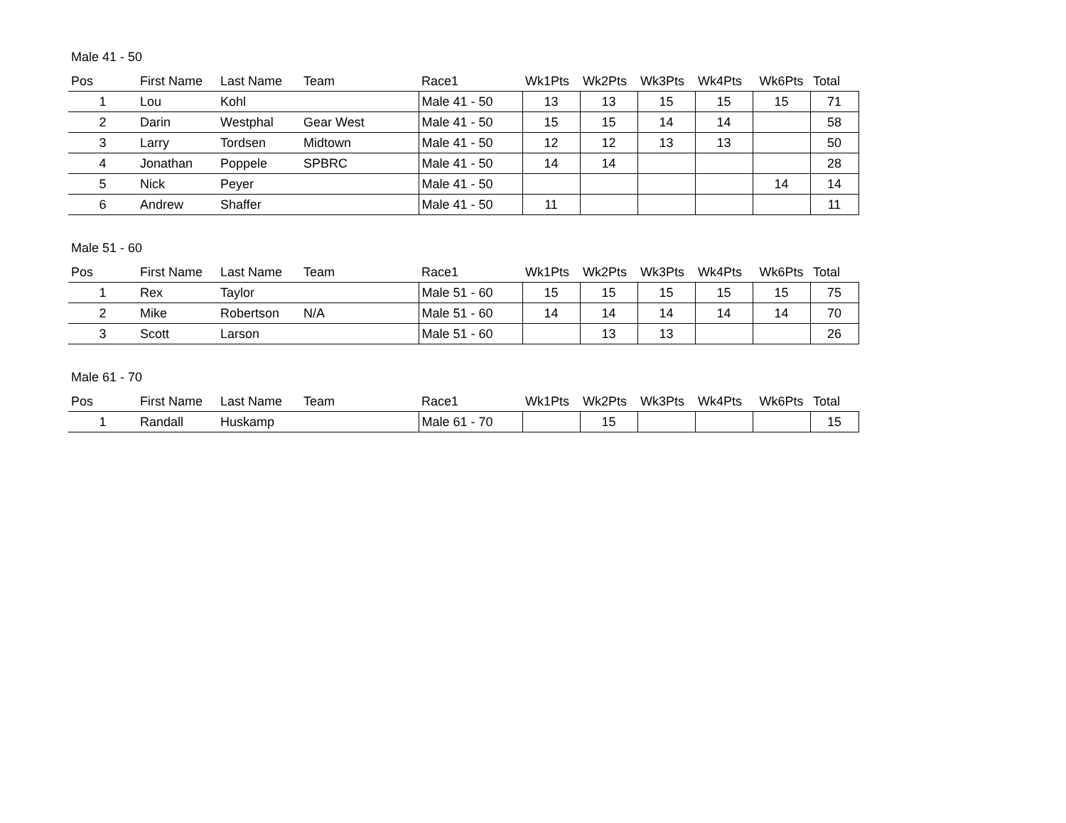Male 41 - 50
| Pos | First Name | Last Name | Team | Race1 | Wk1Pts | Wk2Pts | Wk3Pts | Wk4Pts | Wk6Pts | Total |
| --- | --- | --- | --- | --- | --- | --- | --- | --- | --- | --- |
| 1 | Lou | Kohl | | Male 41 - 50 | 13 | 13 | 15 | 15 | 15 | 71 |
| 2 | Darin | Westphal | Gear West | Male 41 - 50 | 15 | 15 | 14 | 14 | | 58 |
| 3 | Larry | Tordsen | Midtown | Male 41 - 50 | 12 | 12 | 13 | 13 | | 50 |
| 4 | Jonathan | Poppele | SPBRC | Male 41 - 50 | 14 | 14 | | | | 28 |
| 5 | Nick | Peyer | | Male 41 - 50 | | | | | 14 | 14 |
| 6 | Andrew | Shaffer | | Male 41 - 50 | 11 | | | | | 11 |
Male 51 - 60
| Pos | First Name | Last Name | Team | Race1 | Wk1Pts | Wk2Pts | Wk3Pts | Wk4Pts | Wk6Pts | Total |
| --- | --- | --- | --- | --- | --- | --- | --- | --- | --- | --- |
| 1 | Rex | Taylor | | Male 51 - 60 | 15 | 15 | 15 | 15 | 15 | 75 |
| 2 | Mike | Robertson | N/A | Male 51 - 60 | 14 | 14 | 14 | 14 | 14 | 70 |
| 3 | Scott | Larson | | Male 51 - 60 | | 13 | 13 | | | 26 |
Male 61 - 70
| Pos | First Name | Last Name | Team | Race1 | Wk1Pts | Wk2Pts | Wk3Pts | Wk4Pts | Wk6Pts | Total |
| --- | --- | --- | --- | --- | --- | --- | --- | --- | --- | --- |
| 1 | Randall | Huskamp | | Male 61 - 70 | | 15 | | | | 15 |